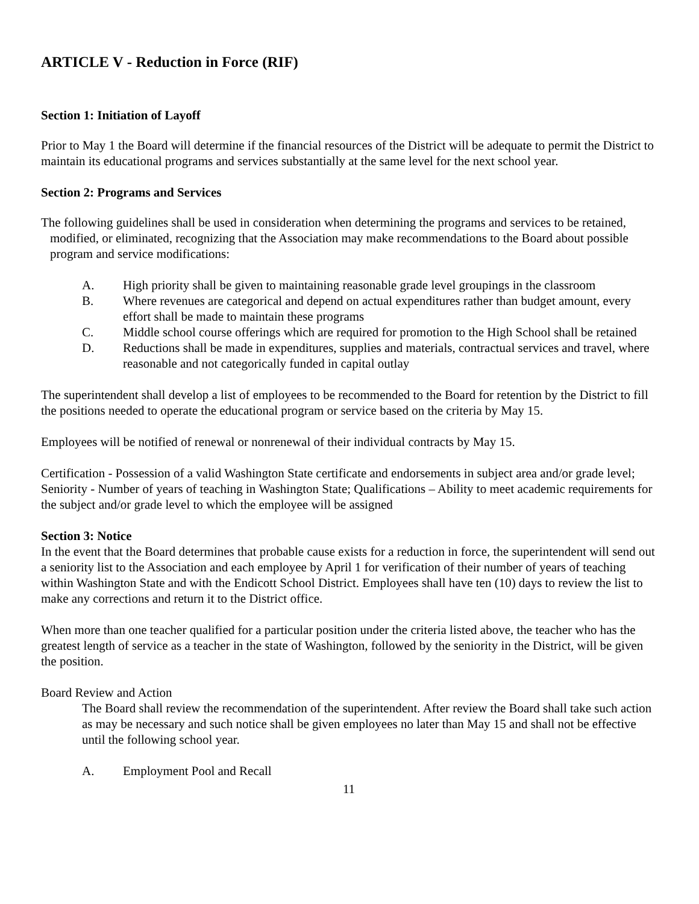ARTICLE V - Reduction in Force (RIF)
Section 1: Initiation of Layoff
Prior to May 1 the Board will determine if the financial resources of the District will be adequate to permit the District to maintain its educational programs and services substantially at the same level for the next school year.
Section 2: Programs and Services
The following guidelines shall be used in consideration when determining the programs and services to be retained, modified, or eliminated, recognizing that the Association may make recommendations to the Board about possible program and service modifications:
A. High priority shall be given to maintaining reasonable grade level groupings in the classroom
B. Where revenues are categorical and depend on actual expenditures rather than budget amount, every effort shall be made to maintain these programs
C. Middle school course offerings which are required for promotion to the High School shall be retained
D. Reductions shall be made in expenditures, supplies and materials, contractual services and travel, where reasonable and not categorically funded in capital outlay
The superintendent shall develop a list of employees to be recommended to the Board for retention by the District to fill the positions needed to operate the educational program or service based on the criteria by May 15.
Employees will be notified of renewal or nonrenewal of their individual contracts by May 15.
Certification - Possession of a valid Washington State certificate and endorsements in subject area and/or grade level; Seniority - Number of years of teaching in Washington State; Qualifications – Ability to meet academic requirements for the subject and/or grade level to which the employee will be assigned
Section 3: Notice
In the event that the Board determines that probable cause exists for a reduction in force, the superintendent will send out a seniority list to the Association and each employee by April 1 for verification of their number of years of teaching within Washington State and with the Endicott School District. Employees shall have ten (10) days to review the list to make any corrections and return it to the District office.
When more than one teacher qualified for a particular position under the criteria listed above, the teacher who has the greatest length of service as a teacher in the state of Washington, followed by the seniority in the District, will be given the position.
Board Review and Action
The Board shall review the recommendation of the superintendent. After review the Board shall take such action as may be necessary and such notice shall be given employees no later than May 15 and shall not be effective until the following school year.
A. Employment Pool and Recall
11